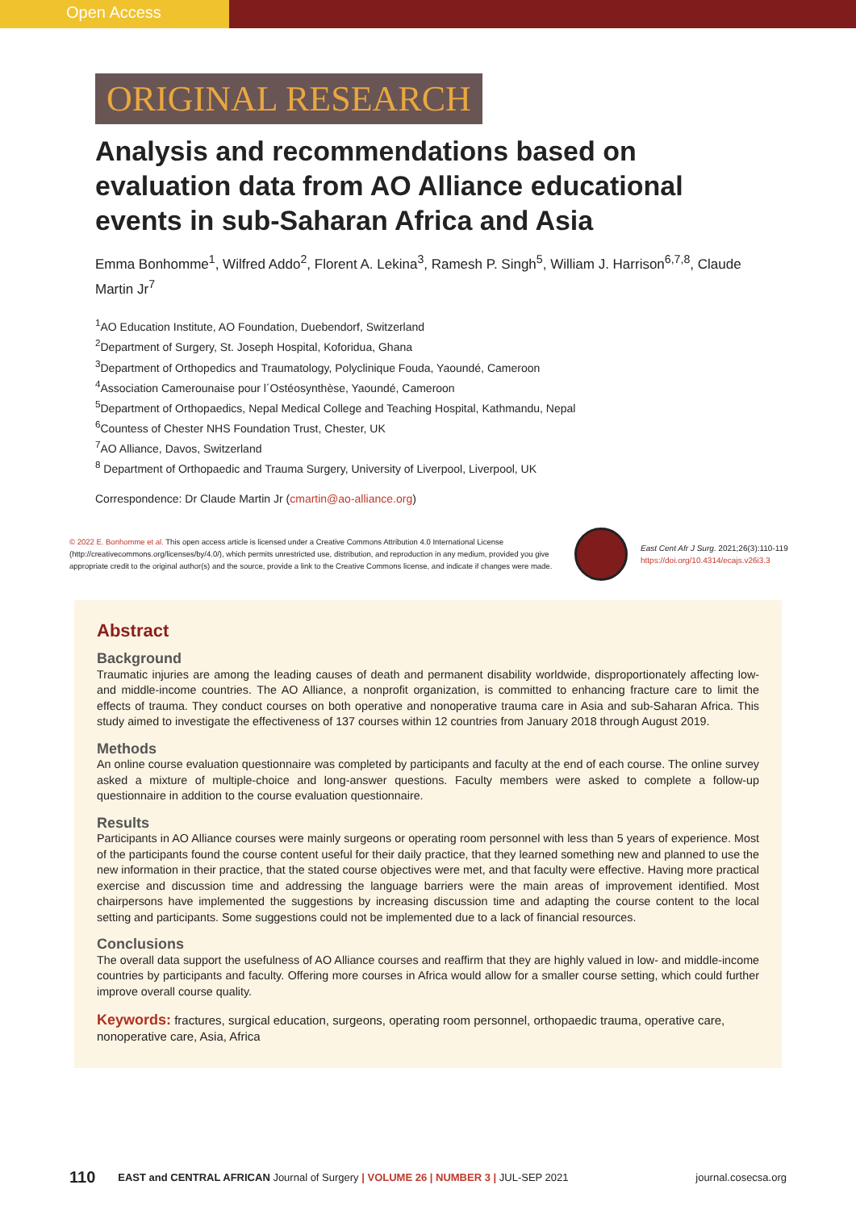Open Access
ORIGINAL RESEARCH
Analysis and recommendations based on evaluation data from AO Alliance educational events in sub-Saharan Africa and Asia
Emma Bonhomme<sup>1</sup>, Wilfred Addo<sup>2</sup>, Florent A. Lekina<sup>3</sup>, Ramesh P. Singh<sup>5</sup>, William J. Harrison<sup>6,7,8</sup>, Claude Martin Jr<sup>7</sup>
<sup>1</sup> AO Education Institute, AO Foundation, Duebendorf, Switzerland
<sup>2</sup> Department of Surgery, St. Joseph Hospital, Koforidua, Ghana
<sup>3</sup> Department of Orthopedics and Traumatology, Polyclinique Fouda, Yaoundé, Cameroon
<sup>4</sup> Association Camerounaise pour l´Ostéosynthèse, Yaoundé, Cameroon
<sup>5</sup> Department of Orthopaedics, Nepal Medical College and Teaching Hospital, Kathmandu, Nepal
<sup>6</sup> Countess of Chester NHS Foundation Trust, Chester, UK
<sup>7</sup> AO Alliance, Davos, Switzerland
<sup>8</sup> Department of Orthopaedic and Trauma Surgery, University of Liverpool, Liverpool, UK
Correspondence: Dr Claude Martin Jr (cmartin@ao-alliance.org)
© 2022 E. Bonhomme et al. This open access article is licensed under a Creative Commons Attribution 4.0 International License (http://creativecommons.org/licenses/by/4.0/), which permits unrestricted use, distribution, and reproduction in any medium, provided you give appropriate credit to the original author(s) and the source, provide a link to the Creative Commons license, and indicate if changes were made.
East Cent Afr J Surg. 2021;26(3):110-119
https://doi.org/10.4314/ecajs.v26i3.3
Abstract
Background
Traumatic injuries are among the leading causes of death and permanent disability worldwide, disproportionately affecting low- and middle-income countries. The AO Alliance, a nonprofit organization, is committed to enhancing fracture care to limit the effects of trauma. They conduct courses on both operative and nonoperative trauma care in Asia and sub-Saharan Africa. This study aimed to investigate the effectiveness of 137 courses within 12 countries from January 2018 through August 2019.
Methods
An online course evaluation questionnaire was completed by participants and faculty at the end of each course. The online survey asked a mixture of multiple-choice and long-answer questions. Faculty members were asked to complete a follow-up questionnaire in addition to the course evaluation questionnaire.
Results
Participants in AO Alliance courses were mainly surgeons or operating room personnel with less than 5 years of experience. Most of the participants found the course content useful for their daily practice, that they learned something new and planned to use the new information in their practice, that the stated course objectives were met, and that faculty were effective. Having more practical exercise and discussion time and addressing the language barriers were the main areas of improvement identified. Most chairpersons have implemented the suggestions by increasing discussion time and adapting the course content to the local setting and participants. Some suggestions could not be implemented due to a lack of financial resources.
Conclusions
The overall data support the usefulness of AO Alliance courses and reaffirm that they are highly valued in low- and middle-income countries by participants and faculty. Offering more courses in Africa would allow for a smaller course setting, which could further improve overall course quality.
Keywords: fractures, surgical education, surgeons, operating room personnel, orthopaedic trauma, operative care, nonoperative care, Asia, Africa
110 EAST and CENTRAL AFRICAN Journal of Surgery | VOLUME 26 | NUMBER 3 | JUL-SEP 2021 journal.cosecsa.org